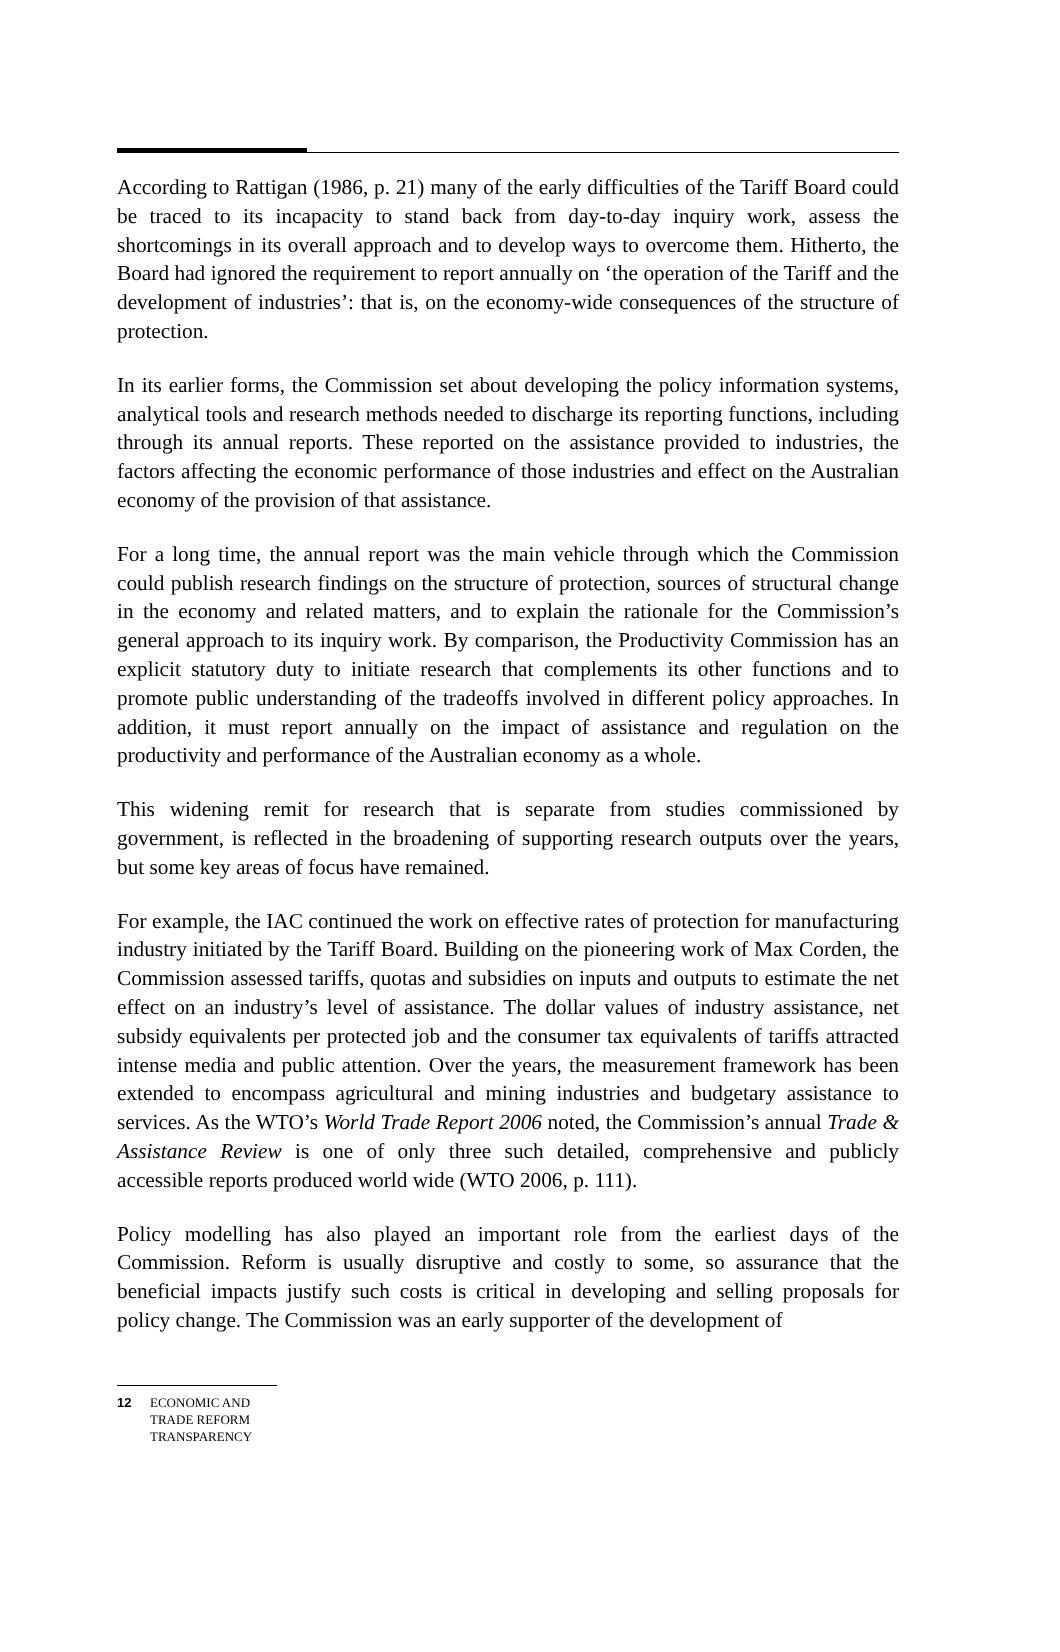According to Rattigan (1986, p. 21) many of the early difficulties of the Tariff Board could be traced to its incapacity to stand back from day-to-day inquiry work, assess the shortcomings in its overall approach and to develop ways to overcome them. Hitherto, the Board had ignored the requirement to report annually on ‘the operation of the Tariff and the development of industries’: that is, on the economy-wide consequences of the structure of protection.
In its earlier forms, the Commission set about developing the policy information systems, analytical tools and research methods needed to discharge its reporting functions, including through its annual reports. These reported on the assistance provided to industries, the factors affecting the economic performance of those industries and effect on the Australian economy of the provision of that assistance.
For a long time, the annual report was the main vehicle through which the Commission could publish research findings on the structure of protection, sources of structural change in the economy and related matters, and to explain the rationale for the Commission’s general approach to its inquiry work. By comparison, the Productivity Commission has an explicit statutory duty to initiate research that complements its other functions and to promote public understanding of the tradeoffs involved in different policy approaches. In addition, it must report annually on the impact of assistance and regulation on the productivity and performance of the Australian economy as a whole.
This widening remit for research that is separate from studies commissioned by government, is reflected in the broadening of supporting research outputs over the years, but some key areas of focus have remained.
For example, the IAC continued the work on effective rates of protection for manufacturing industry initiated by the Tariff Board. Building on the pioneering work of Max Corden, the Commission assessed tariffs, quotas and subsidies on inputs and outputs to estimate the net effect on an industry’s level of assistance. The dollar values of industry assistance, net subsidy equivalents per protected job and the consumer tax equivalents of tariffs attracted intense media and public attention. Over the years, the measurement framework has been extended to encompass agricultural and mining industries and budgetary assistance to services. As the WTO’s World Trade Report 2006 noted, the Commission’s annual Trade & Assistance Review is one of only three such detailed, comprehensive and publicly accessible reports produced world wide (WTO 2006, p. 111).
Policy modelling has also played an important role from the earliest days of the Commission. Reform is usually disruptive and costly to some, so assurance that the beneficial impacts justify such costs is critical in developing and selling proposals for policy change. The Commission was an early supporter of the development of
12 ECONOMIC AND
TRADE REFORM
TRANSPARENCY